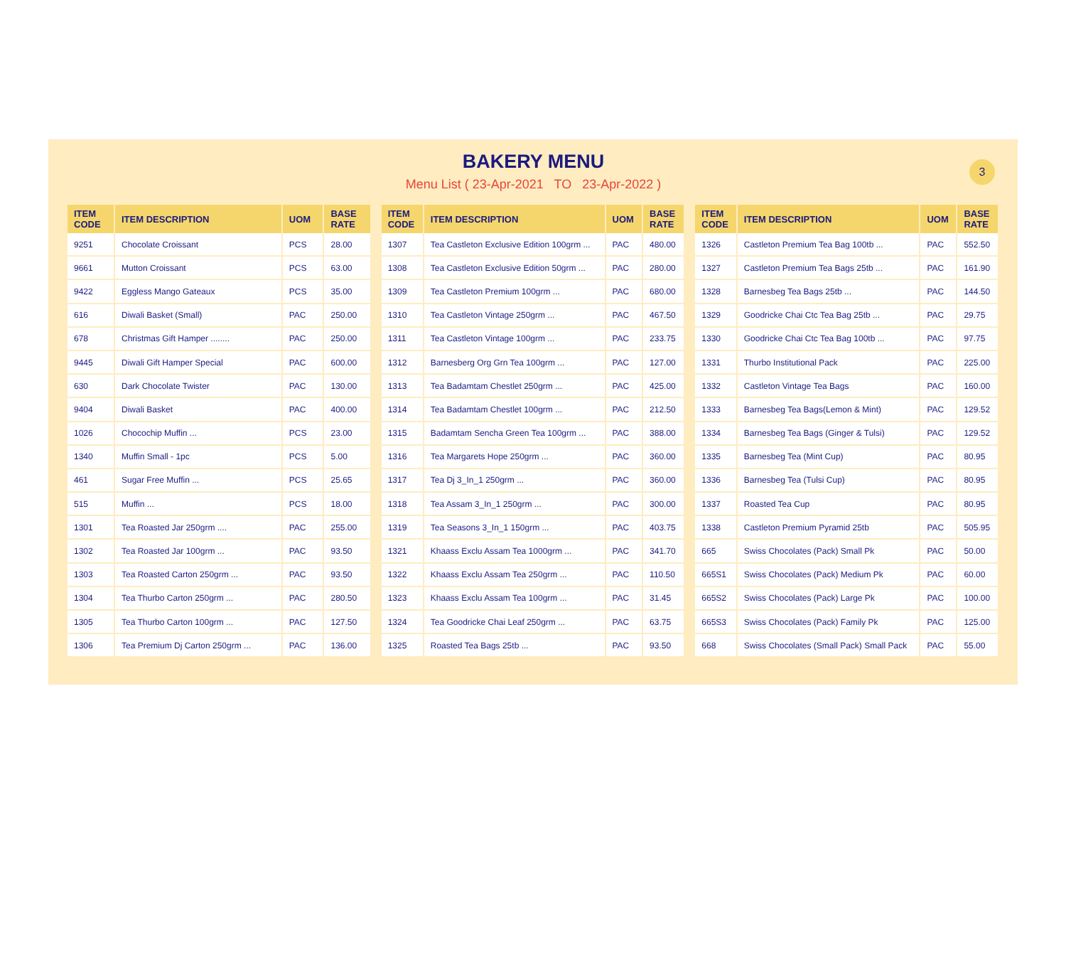BAKERY MENU
Menu List ( 23-Apr-2021 TO 23-Apr-2022 )
3
| ITEM CODE | ITEM DESCRIPTION | UOM | BASE RATE |
| --- | --- | --- | --- |
| 9251 | Chocolate Croissant | PCS | 28.00 |
| 9661 | Mutton Croissant | PCS | 63.00 |
| 9422 | Eggless Mango Gateaux | PCS | 35.00 |
| 616 | Diwali Basket (Small) | PAC | 250.00 |
| 678 | Christmas Gift Hamper ........ | PAC | 250.00 |
| 9445 | Diwali Gift Hamper Special | PAC | 600.00 |
| 630 | Dark Chocolate Twister | PAC | 130.00 |
| 9404 | Diwali Basket | PAC | 400.00 |
| 1026 | Chocochip Muffin ... | PCS | 23.00 |
| 1340 | Muffin Small - 1pc | PCS | 5.00 |
| 461 | Sugar Free Muffin ... | PCS | 25.65 |
| 515 | Muffin ... | PCS | 18.00 |
| 1301 | Tea Roasted Jar 250grm .... | PAC | 255.00 |
| 1302 | Tea Roasted Jar 100grm ... | PAC | 93.50 |
| 1303 | Tea Roasted Carton 250grm ... | PAC | 93.50 |
| 1304 | Tea Thurbo Carton 250grm ... | PAC | 280.50 |
| 1305 | Tea Thurbo Carton 100grm ... | PAC | 127.50 |
| 1306 | Tea Premium Dj Carton 250grm ... | PAC | 136.00 |
| ITEM CODE | ITEM DESCRIPTION | UOM | BASE RATE |
| --- | --- | --- | --- |
| 1307 | Tea Castleton Exclusive Edition 100grm ... | PAC | 480.00 |
| 1308 | Tea Castleton Exclusive Edition 50grm ... | PAC | 280.00 |
| 1309 | Tea Castleton Premium 100grm ... | PAC | 680.00 |
| 1310 | Tea Castleton Vintage 250grm ... | PAC | 467.50 |
| 1311 | Tea Castleton Vintage 100grm ... | PAC | 233.75 |
| 1312 | Barnesberg Org Grn Tea 100grm ... | PAC | 127.00 |
| 1313 | Tea Badamtam Chestlet 250grm ... | PAC | 425.00 |
| 1314 | Tea Badamtam Chestlet 100grm ... | PAC | 212.50 |
| 1315 | Badamtam Sencha Green Tea 100grm ... | PAC | 388.00 |
| 1316 | Tea Margarets Hope 250grm ... | PAC | 360.00 |
| 1317 | Tea Dj 3_In_1 250grm ... | PAC | 360.00 |
| 1318 | Tea Assam 3_In_1 250grm ... | PAC | 300.00 |
| 1319 | Tea Seasons 3_In_1 150grm ... | PAC | 403.75 |
| 1321 | Khaass Exclu Assam Tea 1000grm ... | PAC | 341.70 |
| 1322 | Khaass Exclu Assam Tea 250grm ... | PAC | 110.50 |
| 1323 | Khaass Exclu Assam Tea 100grm ... | PAC | 31.45 |
| 1324 | Tea Goodricke Chai Leaf 250grm ... | PAC | 63.75 |
| 1325 | Roasted Tea Bags 25tb ... | PAC | 93.50 |
| ITEM CODE | ITEM DESCRIPTION | UOM | BASE RATE |
| --- | --- | --- | --- |
| 1326 | Castleton Premium Tea Bag 100tb ... | PAC | 552.50 |
| 1327 | Castleton Premium Tea Bags 25tb ... | PAC | 161.90 |
| 1328 | Barnesbeg Tea Bags 25tb ... | PAC | 144.50 |
| 1329 | Goodricke Chai Ctc Tea Bag 25tb ... | PAC | 29.75 |
| 1330 | Goodricke Chai Ctc Tea Bag 100tb ... | PAC | 97.75 |
| 1331 | Thurbo Institutional Pack | PAC | 225.00 |
| 1332 | Castleton Vintage Tea Bags | PAC | 160.00 |
| 1333 | Barnesbeg Tea Bags(Lemon & Mint) | PAC | 129.52 |
| 1334 | Barnesbeg Tea Bags (Ginger & Tulsi) | PAC | 129.52 |
| 1335 | Barnesbeg Tea (Mint Cup) | PAC | 80.95 |
| 1336 | Barnesbeg Tea (Tulsi Cup) | PAC | 80.95 |
| 1337 | Roasted Tea Cup | PAC | 80.95 |
| 1338 | Castleton Premium Pyramid 25tb | PAC | 505.95 |
| 665 | Swiss Chocolates (Pack) Small Pk | PAC | 50.00 |
| 665S1 | Swiss Chocolates (Pack) Medium Pk | PAC | 60.00 |
| 665S2 | Swiss Chocolates (Pack) Large Pk | PAC | 100.00 |
| 665S3 | Swiss Chocolates (Pack) Family Pk | PAC | 125.00 |
| 668 | Swiss Chocolates (Small Pack) Small Pack | PAC | 55.00 |